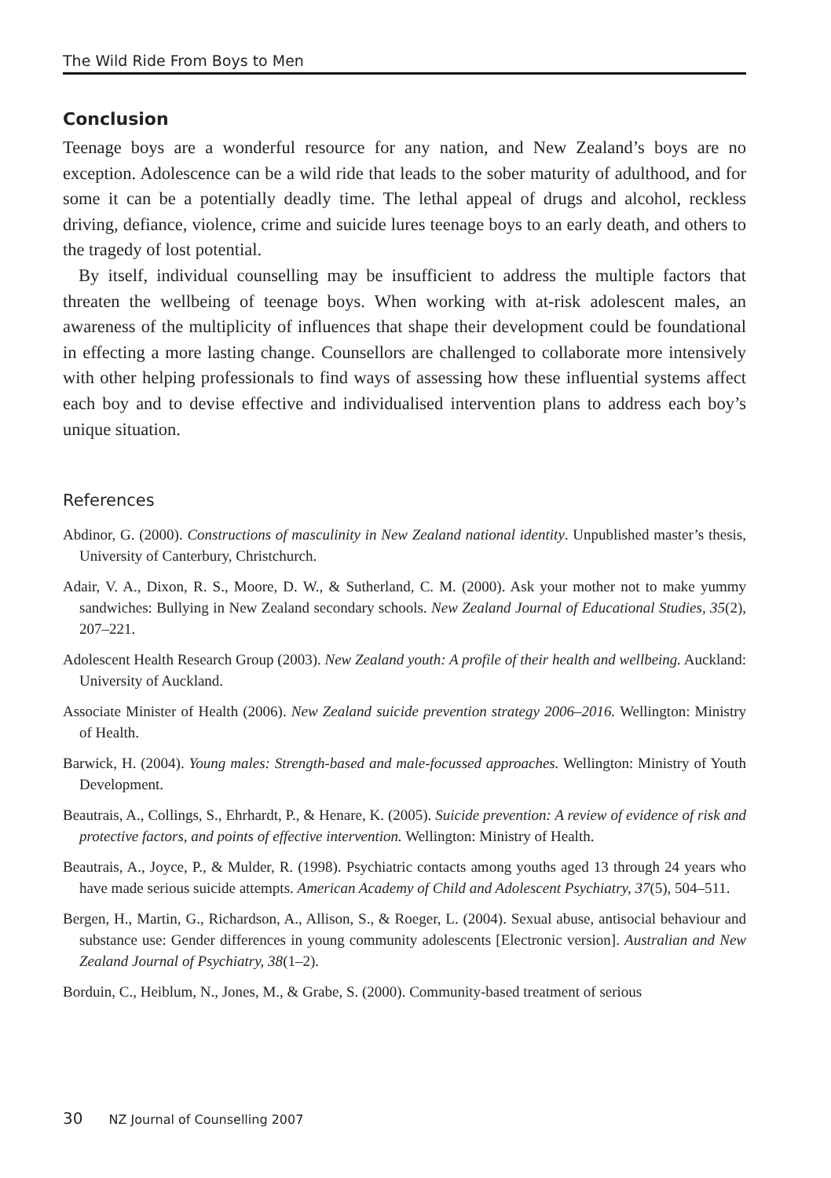The Wild Ride From Boys to Men
Conclusion
Teenage boys are a wonderful resource for any nation, and New Zealand’s boys are no exception. Adolescence can be a wild ride that leads to the sober maturity of adulthood, and for some it can be a potentially deadly time. The lethal appeal of drugs and alcohol, reckless driving, defiance, violence, crime and suicide lures teenage boys to an early death, and others to the tragedy of lost potential.
By itself, individual counselling may be insufficient to address the multiple factors that threaten the wellbeing of teenage boys. When working with at-risk adolescent males, an awareness of the multiplicity of influences that shape their development could be foundational in effecting a more lasting change. Counsellors are challenged to collaborate more intensively with other helping professionals to find ways of assessing how these influential systems affect each boy and to devise effective and individualised intervention plans to address each boy’s unique situation.
References
Abdinor, G. (2000). Constructions of masculinity in New Zealand national identity. Unpublished master’s thesis, University of Canterbury, Christchurch.
Adair, V. A., Dixon, R. S., Moore, D. W., & Sutherland, C. M. (2000). Ask your mother not to make yummy sandwiches: Bullying in New Zealand secondary schools. New Zealand Journal of Educational Studies, 35(2), 207–221.
Adolescent Health Research Group (2003). New Zealand youth: A profile of their health and wellbeing. Auckland: University of Auckland.
Associate Minister of Health (2006). New Zealand suicide prevention strategy 2006–2016. Wellington: Ministry of Health.
Barwick, H. (2004). Young males: Strength-based and male-focussed approaches. Wellington: Ministry of Youth Development.
Beautrais, A., Collings, S., Ehrhardt, P., & Henare, K. (2005). Suicide prevention: A review of evidence of risk and protective factors, and points of effective intervention. Wellington: Ministry of Health.
Beautrais, A., Joyce, P., & Mulder, R. (1998). Psychiatric contacts among youths aged 13 through 24 years who have made serious suicide attempts. American Academy of Child and Adolescent Psychiatry, 37(5), 504–511.
Bergen, H., Martin, G., Richardson, A., Allison, S., & Roeger, L. (2004). Sexual abuse, antisocial behaviour and substance use: Gender differences in young community adolescents [Electronic version]. Australian and New Zealand Journal of Psychiatry, 38(1–2).
Borduin, C., Heiblum, N., Jones, M., & Grabe, S. (2000). Community-based treatment of serious
30 NZ Journal of Counselling 2007